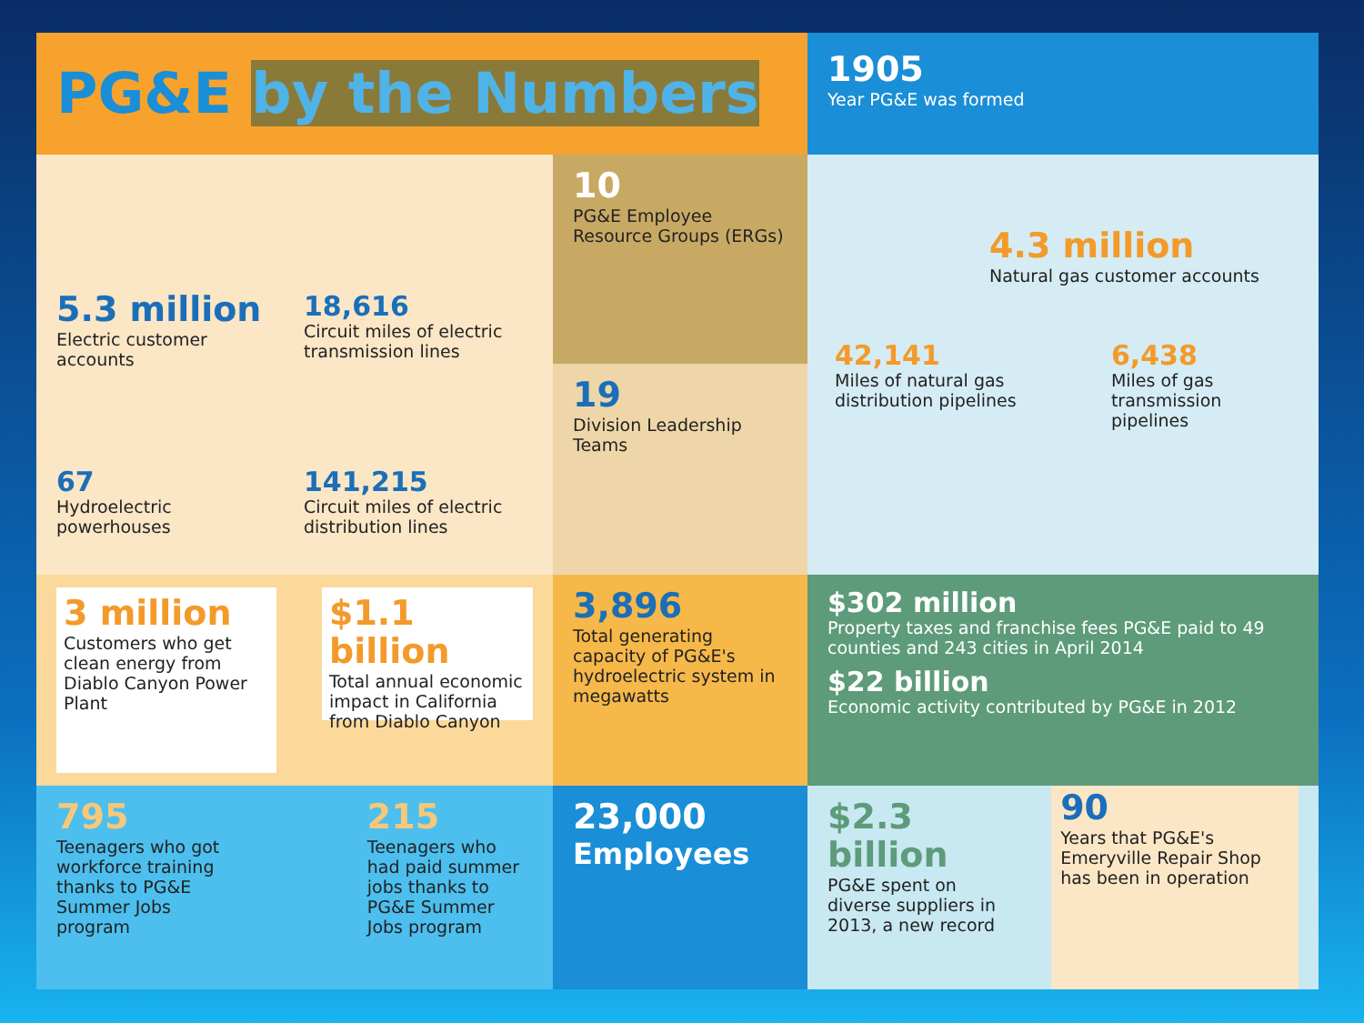PG&E by the Numbers
1905
Year PG&E was formed
5.3 million
Electric customer accounts
18,616
Circuit miles of electric transmission lines
67
Hydroelectric powerhouses
141,215
Circuit miles of electric distribution lines
10
PG&E Employee Resource Groups (ERGs)
19
Division Leadership Teams
4.3 million
Natural gas customer accounts
42,141
Miles of natural gas distribution pipelines
6,438
Miles of gas transmission pipelines
3 million
Customers who get clean energy from Diablo Canyon Power Plant
$1.1 billion
Total annual economic impact in California from Diablo Canyon
3,896
Total generating capacity of PG&E's hydroelectric system in megawatts
$302 million
Property taxes and franchise fees PG&E paid to 49 counties and 243 cities in April 2014
$22 billion
Economic activity contributed by PG&E in 2012
795
Teenagers who got workforce training thanks to PG&E Summer Jobs program
215
Teenagers who had paid summer jobs thanks to PG&E Summer Jobs program
23,000
Employees
$2.3 billion
PG&E spent on diverse suppliers in 2013, a new record
90
Years that PG&E's Emeryville Repair Shop has been in operation